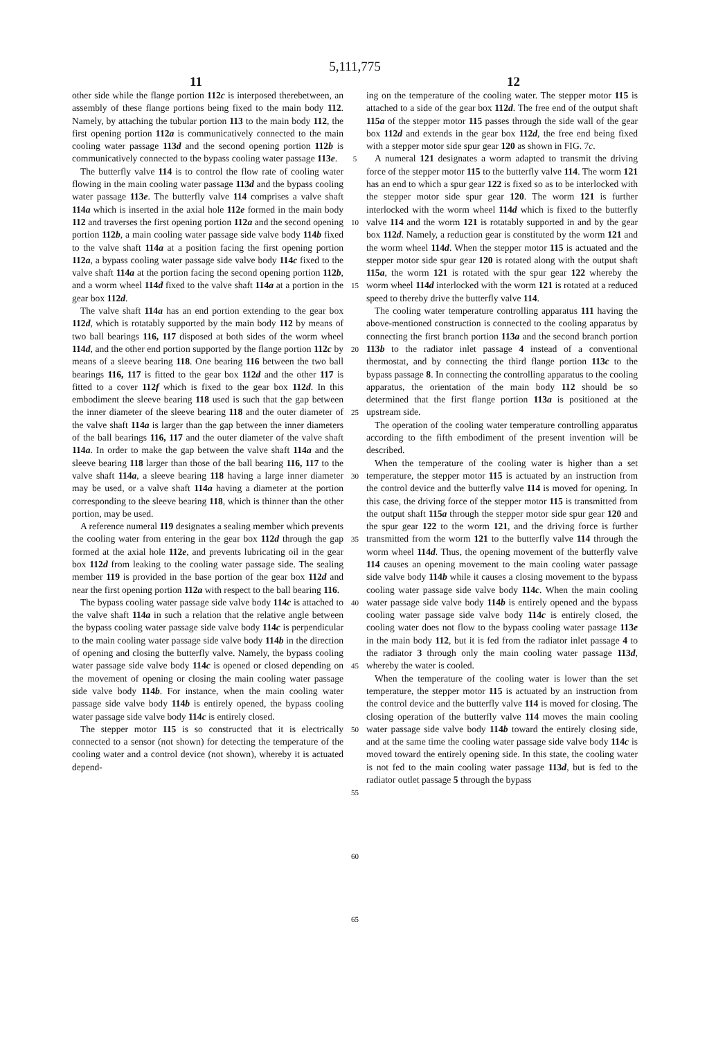5,111,775
11 12
other side while the flange portion 112c is interposed therebetween, an assembly of these flange portions being fixed to the main body 112. Namely, by attaching the tubular portion 113 to the main body 112, the first opening portion 112a is communicatively connected to the main cooling water passage 113d and the second opening portion 112b is communicatively connected to the bypass cooling water passage 113e.
The butterfly valve 114 is to control the flow rate of cooling water flowing in the main cooling water passage 113d and the bypass cooling water passage 113e. The butterfly valve 114 comprises a valve shaft 114a which is inserted in the axial hole 112e formed in the main body 112 and traverses the first opening portion 112a and the second opening portion 112b, a main cooling water passage side valve body 114b fixed to the valve shaft 114a at a position facing the first opening portion 112a, a bypass cooling water passage side valve body 114c fixed to the valve shaft 114a at the portion facing the second opening portion 112b, and a worm wheel 114d fixed to the valve shaft 114a at a portion in the gear box 112d.
The valve shaft 114a has an end portion extending to the gear box 112d, which is rotatably supported by the main body 112 by means of two ball bearings 116, 117 disposed at both sides of the worm wheel 114d, and the other end portion supported by the flange portion 112c by means of a sleeve bearing 118. One bearing 116 between the two ball bearings 116, 117 is fitted to the gear box 112d and the other 117 is fitted to a cover 112f which is fixed to the gear box 112d. In this embodiment the sleeve bearing 118 used is such that the gap between the inner diameter of the sleeve bearing 118 and the outer diameter of the valve shaft 114a is larger than the gap between the inner diameters of the ball bearings 116, 117 and the outer diameter of the valve shaft 114a. In order to make the gap between the valve shaft 114a and the sleeve bearing 118 larger than those of the ball bearing 116, 117 to the valve shaft 114a, a sleeve bearing 118 having a large inner diameter may be used, or a valve shaft 114a having a diameter at the portion corresponding to the sleeve bearing 118, which is thinner than the other portion, may be used.
A reference numeral 119 designates a sealing member which prevents the cooling water from entering in the gear box 112d through the gap formed at the axial hole 112e, and prevents lubricating oil in the gear box 112d from leaking to the cooling water passage side. The sealing member 119 is provided in the base portion of the gear box 112d and near the first opening portion 112a with respect to the ball bearing 116.
The bypass cooling water passage side valve body 114c is attached to the valve shaft 114a in such a relation that the relative angle between the bypass cooling water passage side valve body 114c is perpendicular to the main cooling water passage side valve body 114b in the direction of opening and closing the butterfly valve. Namely, the bypass cooling water passage side valve body 114c is opened or closed depending on the movement of opening or closing the main cooling water passage side valve body 114b. For instance, when the main cooling water passage side valve body 114b is entirely opened, the bypass cooling water passage side valve body 114c is entirely closed.
The stepper motor 115 is so constructed that it is electrically connected to a sensor (not shown) for detecting the temperature of the cooling water and a control device (not shown), whereby it is actuated depend-
5
10
15
20
25
30
35
40
45
50
55
60
65
ing on the temperature of the cooling water. The stepper motor 115 is attached to a side of the gear box 112d. The free end of the output shaft 115a of the stepper motor 115 passes through the side wall of the gear box 112d and extends in the gear box 112d, the free end being fixed with a stepper motor side spur gear 120 as shown in FIG. 7c.
A numeral 121 designates a worm adapted to transmit the driving force of the stepper motor 115 to the butterfly valve 114. The worm 121 has an end to which a spur gear 122 is fixed so as to be interlocked with the stepper motor side spur gear 120. The worm 121 is further interlocked with the worm wheel 114d which is fixed to the butterfly valve 114 and the worm 121 is rotatably supported in and by the gear box 112d. Namely, a reduction gear is constituted by the worm 121 and the worm wheel 114d. When the stepper motor 115 is actuated and the stepper motor side spur gear 120 is rotated along with the output shaft 115a, the worm 121 is rotated with the spur gear 122 whereby the worm wheel 114d interlocked with the worm 121 is rotated at a reduced speed to thereby drive the butterfly valve 114.
The cooling water temperature controlling apparatus 111 having the above-mentioned construction is connected to the cooling apparatus by connecting the first branch portion 113a and the second branch portion 113b to the radiator inlet passage 4 instead of a conventional thermostat, and by connecting the third flange portion 113c to the bypass passage 8. In connecting the controlling apparatus to the cooling apparatus, the orientation of the main body 112 should be so determined that the first flange portion 113a is positioned at the upstream side.
The operation of the cooling water temperature controlling apparatus according to the fifth embodiment of the present invention will be described.
When the temperature of the cooling water is higher than a set temperature, the stepper motor 115 is actuated by an instruction from the control device and the butterfly valve 114 is moved for opening. In this case, the driving force of the stepper motor 115 is transmitted from the output shaft 115a through the stepper motor side spur gear 120 and the spur gear 122 to the worm 121, and the driving force is further transmitted from the worm 121 to the butterfly valve 114 through the worm wheel 114d. Thus, the opening movement of the butterfly valve 114 causes an opening movement to the main cooling water passage side valve body 114b while it causes a closing movement to the bypass cooling water passage side valve body 114c. When the main cooling water passage side valve body 114b is entirely opened and the bypass cooling water passage side valve body 114c is entirely closed, the cooling water does not flow to the bypass cooling water passage 113e in the main body 112, but it is fed from the radiator inlet passage 4 to the radiator 3 through only the main cooling water passage 113d, whereby the water is cooled.
When the temperature of the cooling water is lower than the set temperature, the stepper motor 115 is actuated by an instruction from the control device and the butterfly valve 114 is moved for closing. The closing operation of the butterfly valve 114 moves the main cooling water passage side valve body 114b toward the entirely closing side, and at the same time the cooling water passage side valve body 114c is moved toward the entirely opening side. In this state, the cooling water is not fed to the main cooling water passage 113d, but is fed to the radiator outlet passage 5 through the bypass